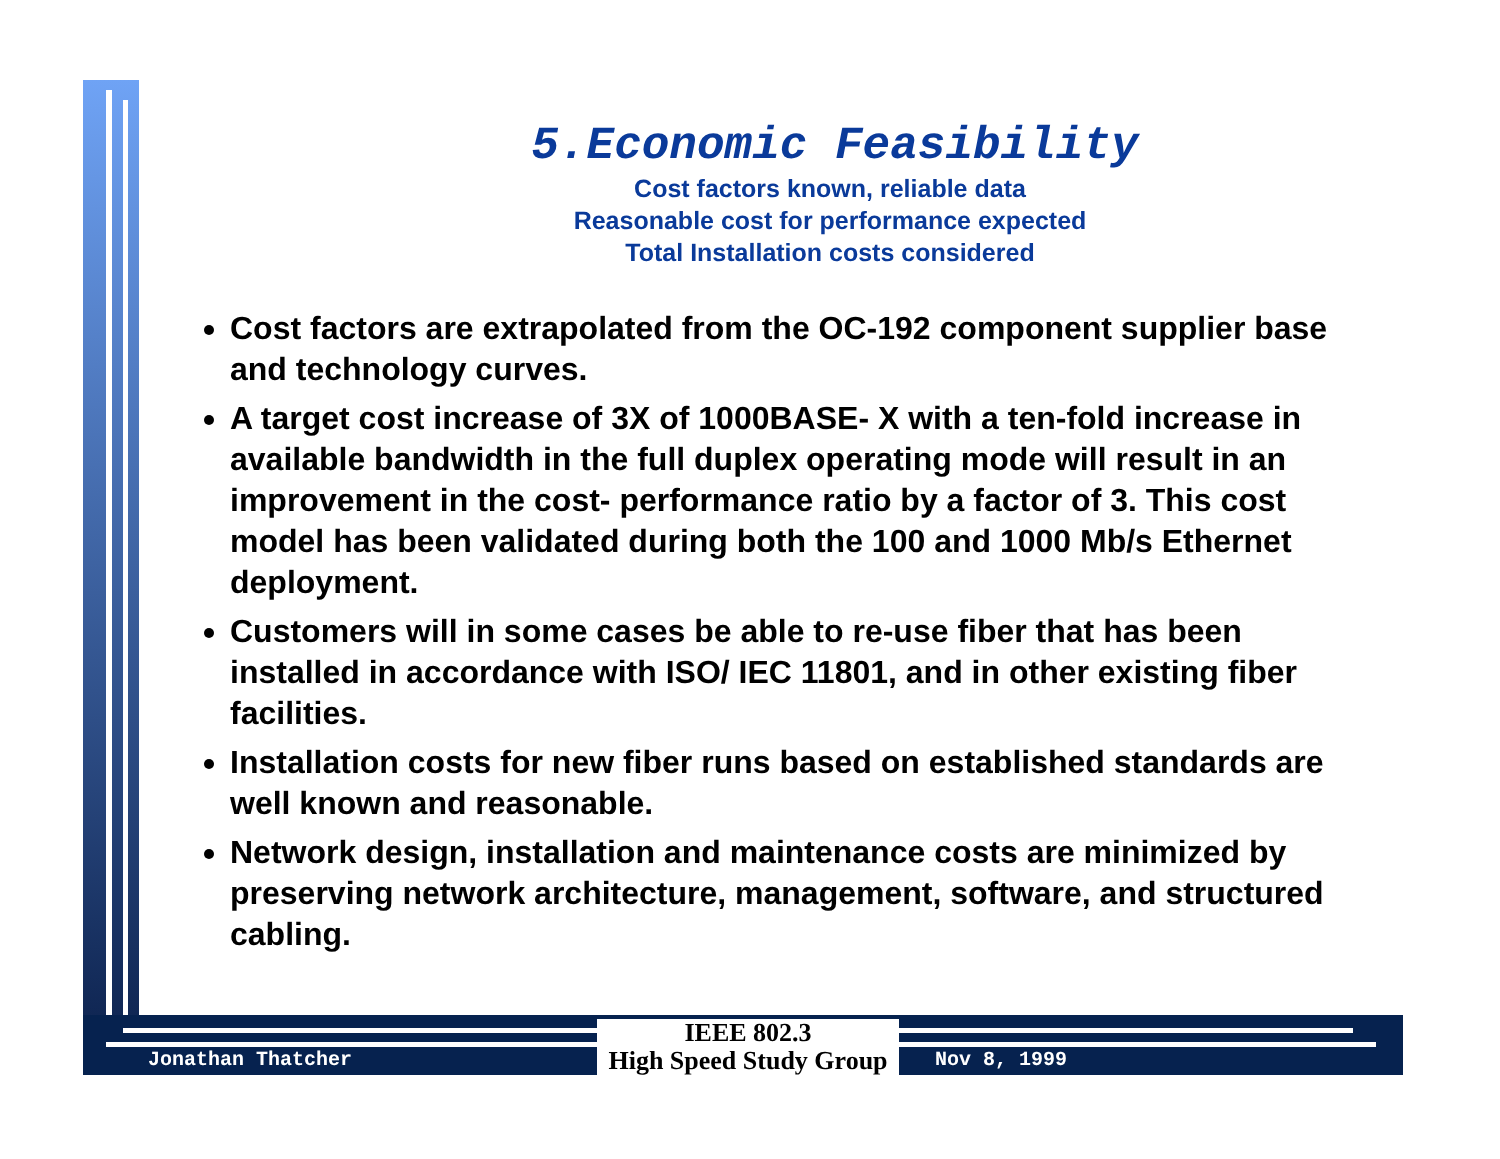5.Economic Feasibility
Cost factors known, reliable data
Reasonable cost for performance expected
Total Installation costs considered
Cost factors are extrapolated from the OC-192 component supplier base and technology curves.
A target cost increase of 3X of 1000BASE- X with a ten-fold increase in available bandwidth in the full duplex operating mode will result in an improvement in the cost- performance ratio by a factor of 3. This cost model has been validated during both the 100 and 1000 Mb/s Ethernet deployment.
Customers will in some cases be able to re-use fiber that has been installed in accordance with ISO/ IEC 11801, and in other existing fiber facilities.
Installation costs for new fiber runs based on established standards are well known and reasonable.
Network design, installation and maintenance costs are minimized by preserving network architecture, management, software, and structured cabling.
Jonathan Thatcher
IEEE 802.3
High Speed Study Group
Nov 8, 1999